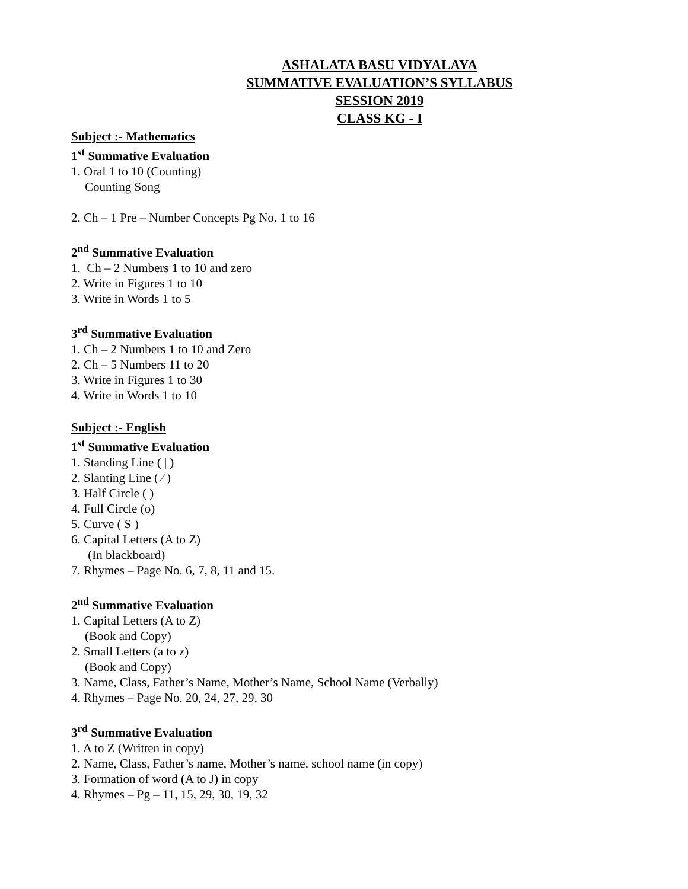ASHALATA BASU VIDYALAYA
SUMMATIVE EVALUATION’S SYLLABUS
SESSION 2019
CLASS KG - I
Subject :- Mathematics
1<sup>st</sup> Summative Evaluation
1. Oral 1 to 10 (Counting)
Counting Song
2. Ch – 1 Pre – Number Concepts Pg No. 1 to 16
2<sup>nd</sup> Summative Evaluation
1. Ch – 2 Numbers 1 to 10 and zero
2. Write in Figures 1 to 10
3. Write in Words 1 to 5
3<sup>rd</sup> Summative Evaluation
1. Ch – 2 Numbers 1 to 10 and Zero
2. Ch – 5 Numbers 11 to 20
3. Write in Figures 1 to 30
4. Write in Words 1 to 10
Subject :- English
1<sup>st</sup> Summative Evaluation
1. Standing Line ( | )
2. Slanting Line ( ⁄ )
3. Half Circle ( )
4. Full Circle (o)
5. Curve ( S )
6. Capital Letters (A to Z)
(In blackboard)
7. Rhymes – Page No. 6, 7, 8, 11 and 15.
2<sup>nd</sup> Summative Evaluation
1. Capital Letters (A to Z)
(Book and Copy)
2. Small Letters (a to z)
(Book and Copy)
3. Name, Class, Father’s Name, Mother’s Name, School Name (Verbally)
4. Rhymes – Page No. 20, 24, 27, 29, 30
3<sup>rd</sup> Summative Evaluation
1. A to Z (Written in copy)
2. Name, Class, Father’s name, Mother’s name, school name (in copy)
3. Formation of word (A to J) in copy
4. Rhymes – Pg – 11, 15, 29, 30, 19, 32